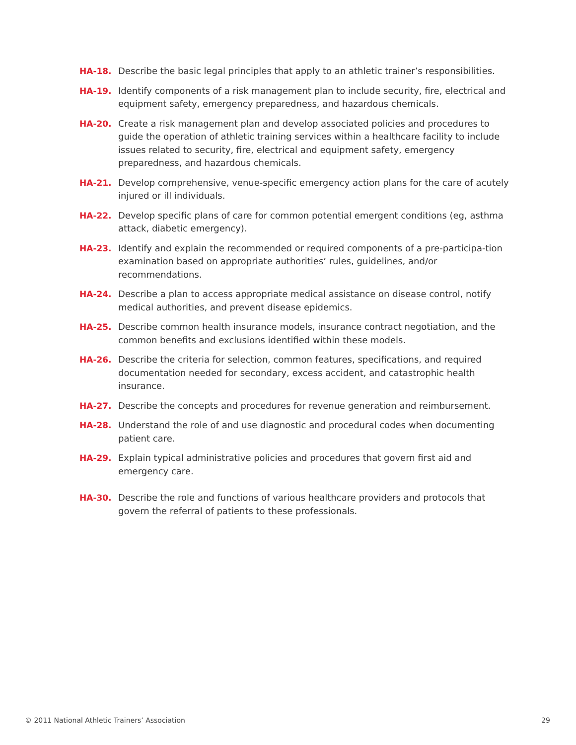HA-18. Describe the basic legal principles that apply to an athletic trainer’s responsibilities.
HA-19. Identify components of a risk management plan to include security, fire, electrical and equipment safety, emergency preparedness, and hazardous chemicals.
HA-20. Create a risk management plan and develop associated policies and procedures to guide the operation of athletic training services within a healthcare facility to include issues related to security, fire, electrical and equipment safety, emergency preparedness, and hazardous chemicals.
HA-21. Develop comprehensive, venue-specific emergency action plans for the care of acutely injured or ill individuals.
HA-22. Develop specific plans of care for common potential emergent conditions (eg, asthma attack, diabetic emergency).
HA-23. Identify and explain the recommended or required components of a pre-participa-tion examination based on appropriate authorities’ rules, guidelines, and/or recommendations.
HA-24. Describe a plan to access appropriate medical assistance on disease control, notify medical authorities, and prevent disease epidemics.
HA-25. Describe common health insurance models, insurance contract negotiation, and the common benefits and exclusions identified within these models.
HA-26. Describe the criteria for selection, common features, specifications, and required documentation needed for secondary, excess accident, and catastrophic health insurance.
HA-27. Describe the concepts and procedures for revenue generation and reimbursement.
HA-28. Understand the role of and use diagnostic and procedural codes when documenting patient care.
HA-29. Explain typical administrative policies and procedures that govern first aid and emergency care.
HA-30. Describe the role and functions of various healthcare providers and protocols that govern the referral of patients to these professionals.
© 2011 National Athletic Trainers’ Association 29